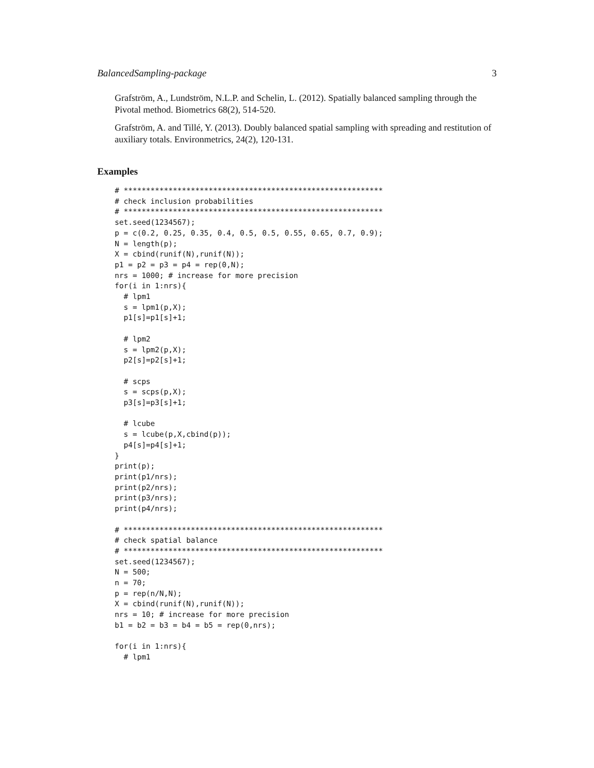BalancedSampling-package 3
Grafström, A., Lundström, N.L.P. and Schelin, L. (2012). Spatially balanced sampling through the Pivotal method. Biometrics 68(2), 514-520.
Grafström, A. and Tillé, Y. (2013). Doubly balanced spatial sampling with spreading and restitution of auxiliary totals. Environmetrics, 24(2), 120-131.
Examples
# **********************************************************
# check inclusion probabilities
# **********************************************************
set.seed(1234567);
p = c(0.2, 0.25, 0.35, 0.4, 0.5, 0.5, 0.55, 0.65, 0.7, 0.9);
N = length(p);
X = cbind(runif(N),runif(N));
p1 = p2 = p3 = p4 = rep(0,N);
nrs = 1000; # increase for more precision
for(i in 1:nrs){
  # lpm1
  s = lpm1(p,X);
  p1[s]=p1[s]+1;

  # lpm2
  s = lpm2(p,X);
  p2[s]=p2[s]+1;

  # scps
  s = scps(p,X);
  p3[s]=p3[s]+1;

  # lcube
  s = lcube(p,X,cbind(p));
  p4[s]=p4[s]+1;
}
print(p);
print(p1/nrs);
print(p2/nrs);
print(p3/nrs);
print(p4/nrs);

# **********************************************************
# check spatial balance
# **********************************************************
set.seed(1234567);
N = 500;
n = 70;
p = rep(n/N,N);
X = cbind(runif(N),runif(N));
nrs = 10; # increase for more precision
b1 = b2 = b3 = b4 = b5 = rep(0,nrs);

for(i in 1:nrs){
  # lpm1